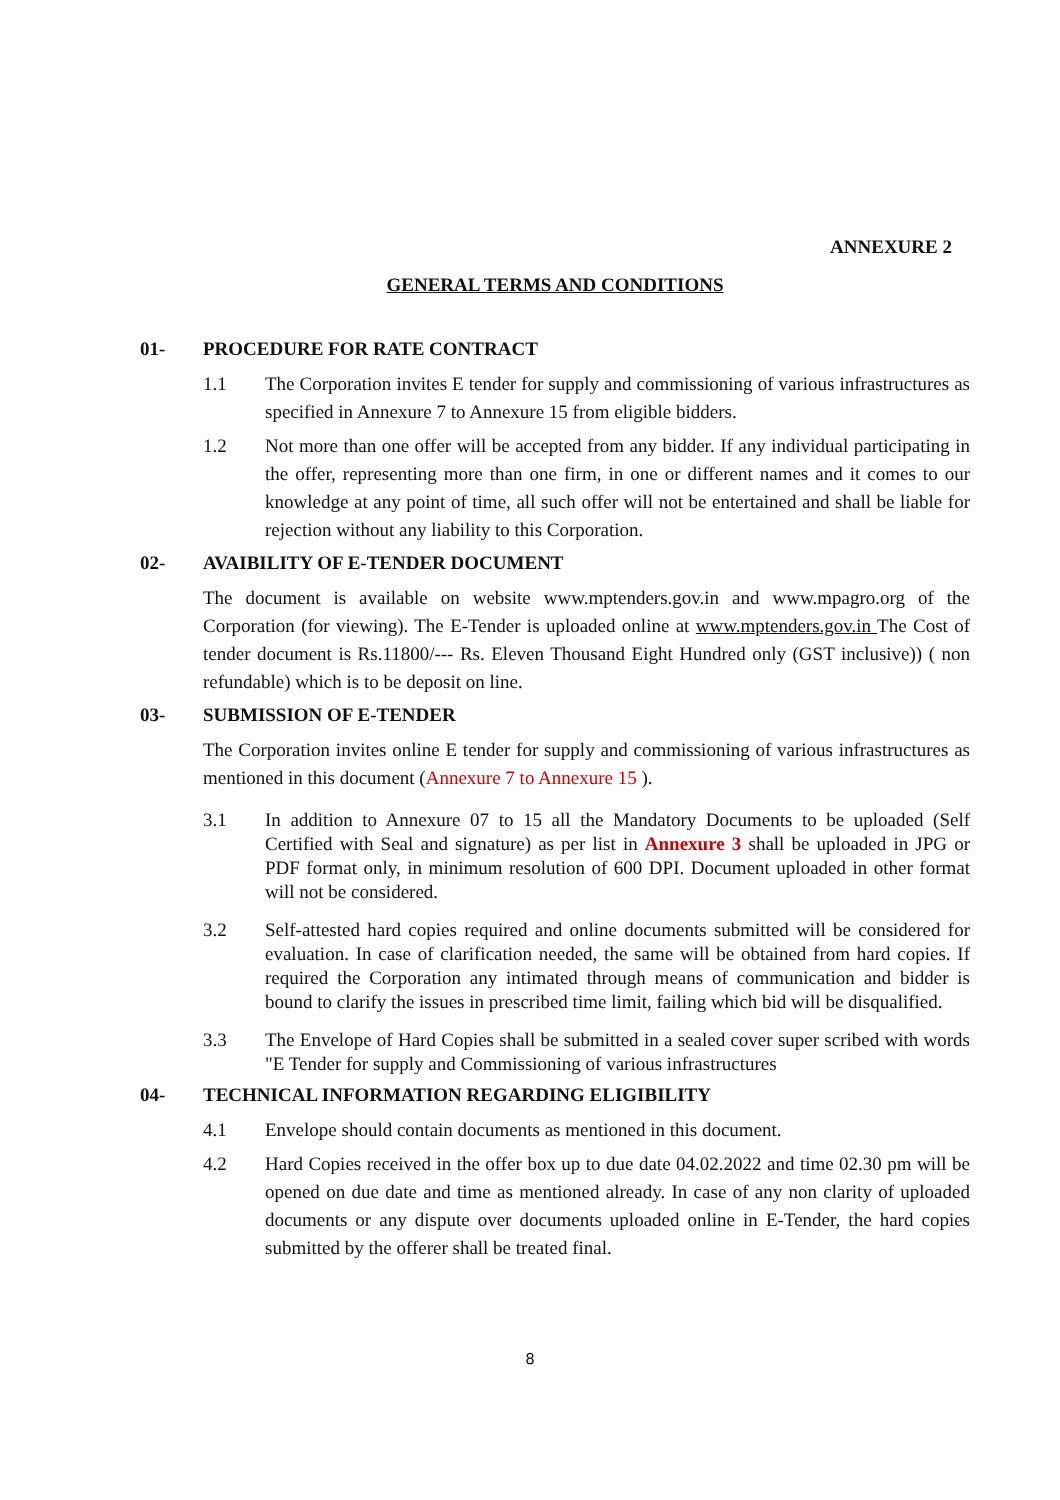ANNEXURE 2
GENERAL TERMS AND CONDITIONS
01- PROCEDURE FOR RATE CONTRACT
1.1 The Corporation invites E tender for supply and commissioning of various infrastructures as specified in Annexure 7 to Annexure 15 from eligible bidders.
1.2 Not more than one offer will be accepted from any bidder. If any individual participating in the offer, representing more than one firm, in one or different names and it comes to our knowledge at any point of time, all such offer will not be entertained and shall be liable for rejection without any liability to this Corporation.
02- AVAIBILITY OF E-TENDER DOCUMENT
The document is available on website www.mptenders.gov.in and www.mpagro.org of the Corporation (for viewing). The E-Tender is uploaded online at www.mptenders.gov.in The Cost of tender document is Rs.11800/--- Rs. Eleven Thousand Eight Hundred only (GST inclusive)) ( non refundable) which is to be deposit on line.
03- SUBMISSION OF E-TENDER
The Corporation invites online E tender for supply and commissioning of various infrastructures as mentioned in this document (Annexure 7 to Annexure 15 ).
3.1 In addition to Annexure 07 to 15 all the Mandatory Documents to be uploaded (Self Certified with Seal and signature) as per list in Annexure 3 shall be uploaded in JPG or PDF format only, in minimum resolution of 600 DPI. Document uploaded in other format will not be considered.
3.2 Self-attested hard copies required and online documents submitted will be considered for evaluation. In case of clarification needed, the same will be obtained from hard copies. If required the Corporation any intimated through means of communication and bidder is bound to clarify the issues in prescribed time limit, failing which bid will be disqualified.
3.3 The Envelope of Hard Copies shall be submitted in a sealed cover super scribed with words "E Tender for supply and Commissioning of various infrastructures
04- TECHNICAL INFORMATION REGARDING ELIGIBILITY
4.1 Envelope should contain documents as mentioned in this document.
4.2 Hard Copies received in the offer box up to due date 04.02.2022 and time 02.30 pm will be opened on due date and time as mentioned already. In case of any non clarity of uploaded documents or any dispute over documents uploaded online in E-Tender, the hard copies submitted by the offerer shall be treated final.
8